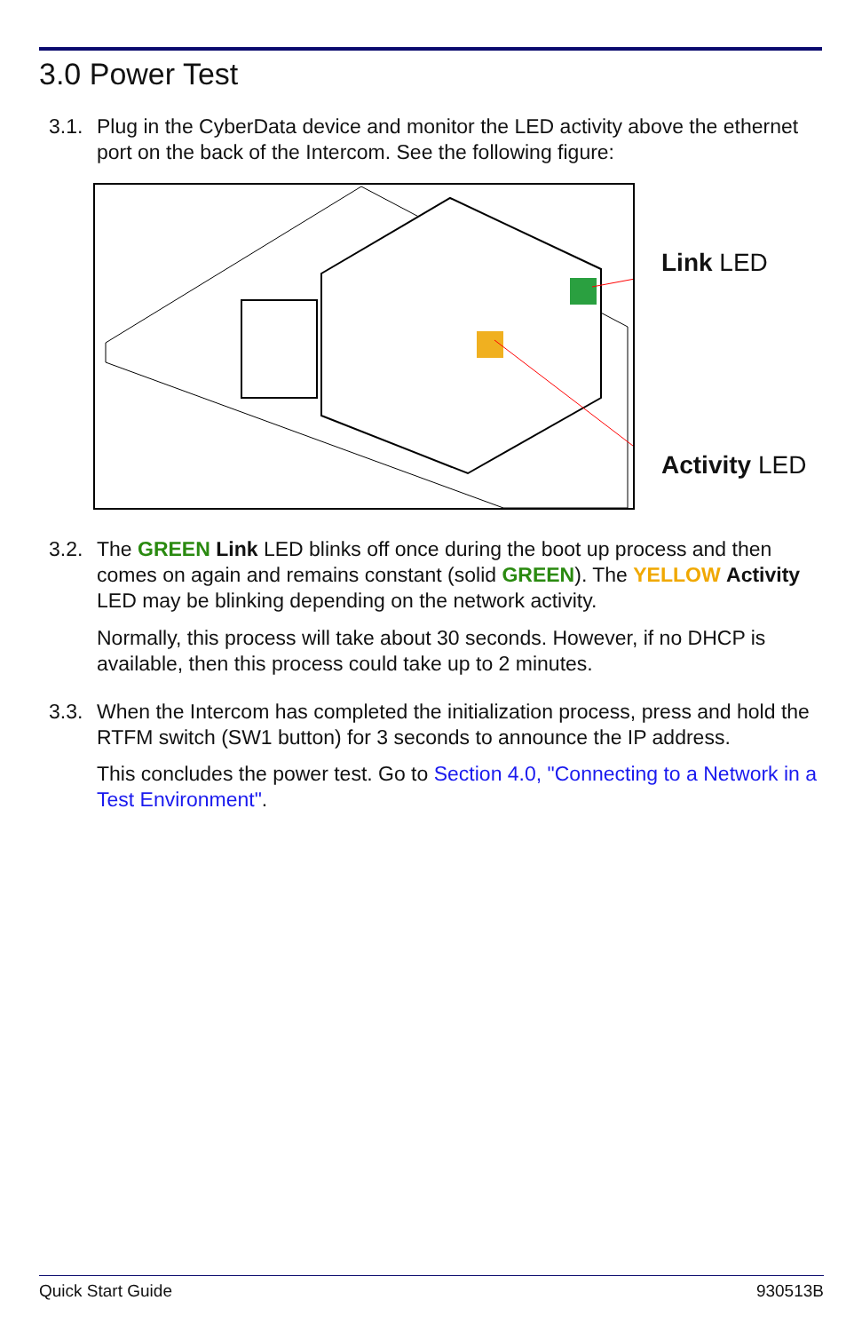3.0 Power Test
3.1.
Plug in the CyberData device and monitor the LED activity above the ethernet port on the back of the Intercom. See the following figure:
Link LED
Activity LED
3.2.
The GREEN Link LED blinks off once during the boot up process and then comes on again and remains constant (solid GREEN). The YELLOW Activity LED may be blinking depending on the network activity.
Normally, this process will take about 30 seconds. However, if no DHCP is available, then this process could take up to 2 minutes.
3.3.
When the Intercom has completed the initialization process, press and hold the RTFM switch (SW1 button) for 3 seconds to announce the IP address.
This concludes the power test. Go to Section 4.0, "Connecting to a Network in a Test Environment".
Quick Start Guide 930513B